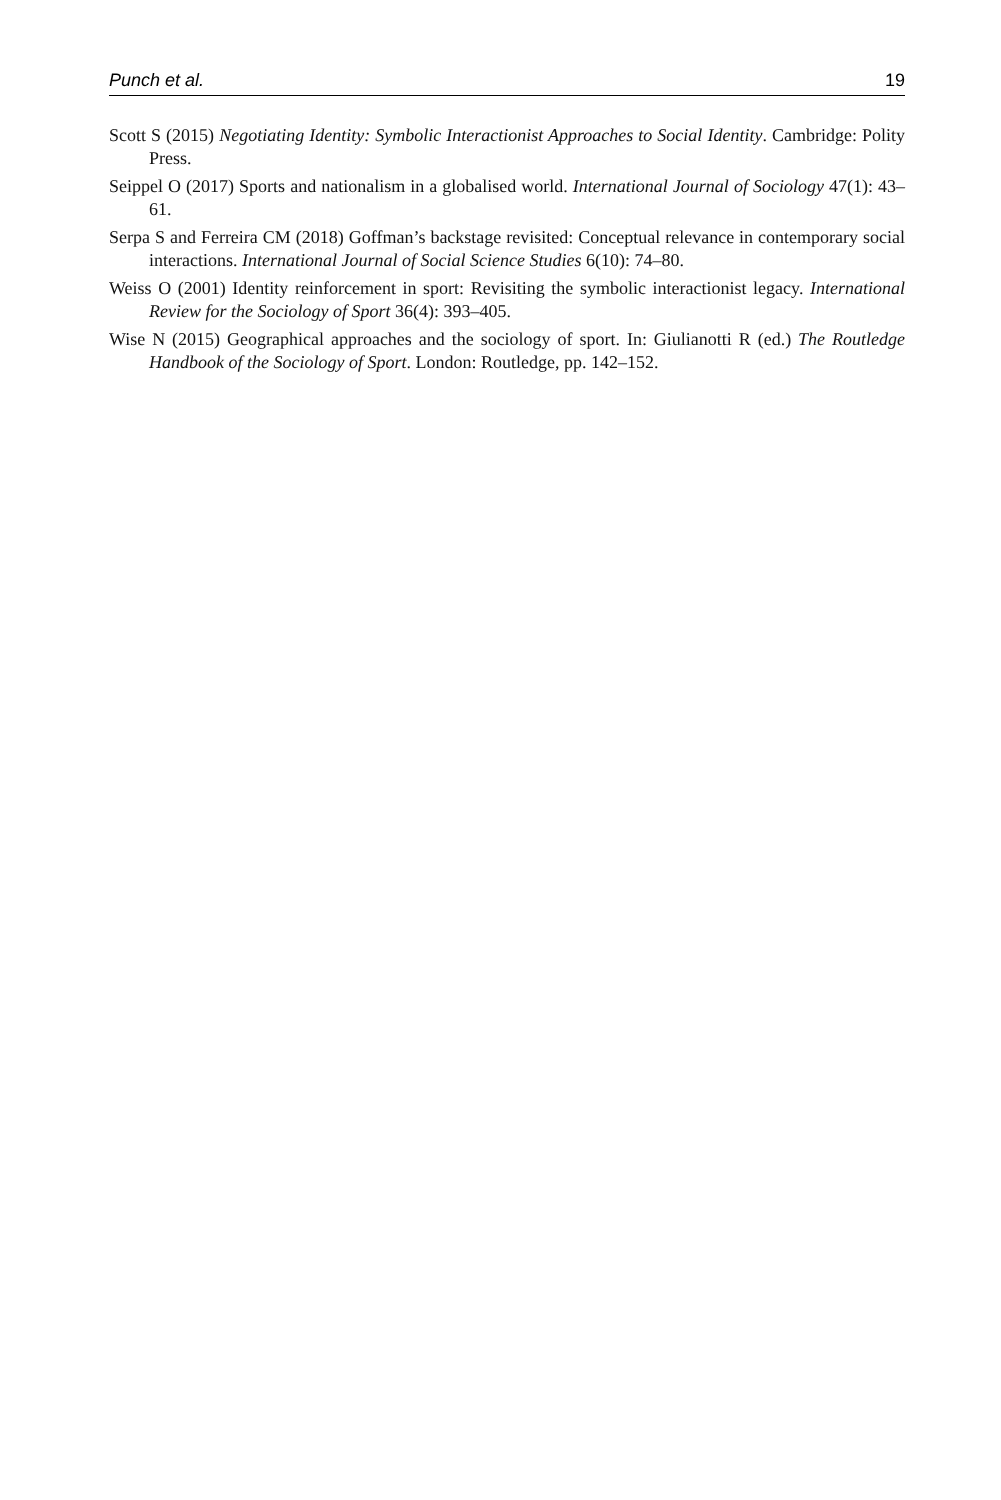Punch et al. 19
Scott S (2015) Negotiating Identity: Symbolic Interactionist Approaches to Social Identity. Cambridge: Polity Press.
Seippel O (2017) Sports and nationalism in a globalised world. International Journal of Sociology 47(1): 43–61.
Serpa S and Ferreira CM (2018) Goffman’s backstage revisited: Conceptual relevance in contemporary social interactions. International Journal of Social Science Studies 6(10): 74–80.
Weiss O (2001) Identity reinforcement in sport: Revisiting the symbolic interactionist legacy. International Review for the Sociology of Sport 36(4): 393–405.
Wise N (2015) Geographical approaches and the sociology of sport. In: Giulianotti R (ed.) The Routledge Handbook of the Sociology of Sport. London: Routledge, pp. 142–152.